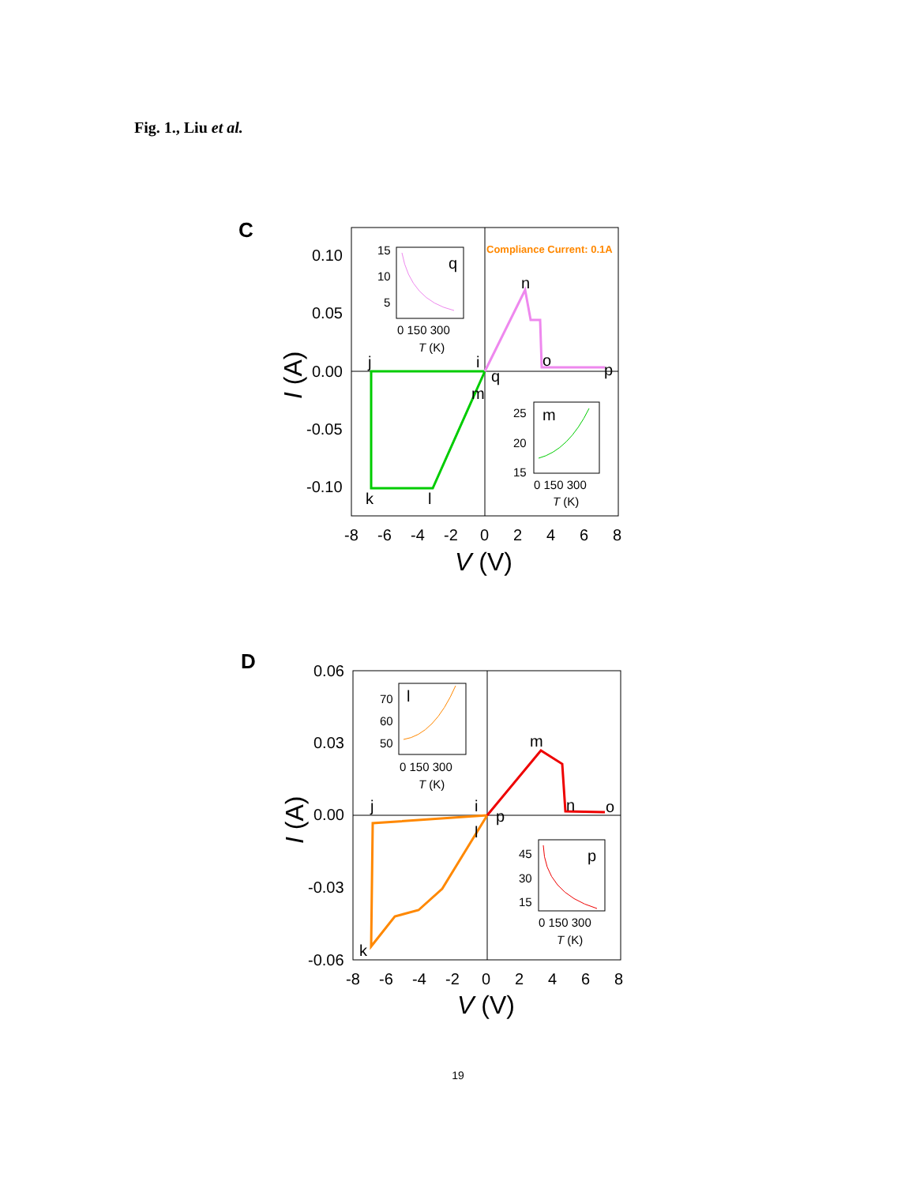Fig. 1., Liu et al.
C
0.10
0.05
0.00
-0.05
-0.10
-8
-6
-4
-2
0
2
4
6
8
V (V)
I (A)
Compliance Current: 0.1A
j
i
m
q
k
l
n
o
p
q
15
10
5
0 150 300
T (K)
m
25
20
15
0 150 300
T (K)
D
0.06
0.03
0.00
-0.03
-0.06
-8
-6
-4
-2
0
2
4
6
8
V (V)
I (A)
j
i
l
p
k
m
n
o
l
70
60
50
0 150 300
T (K)
p
45
30
15
0 150 300
T (K)
19